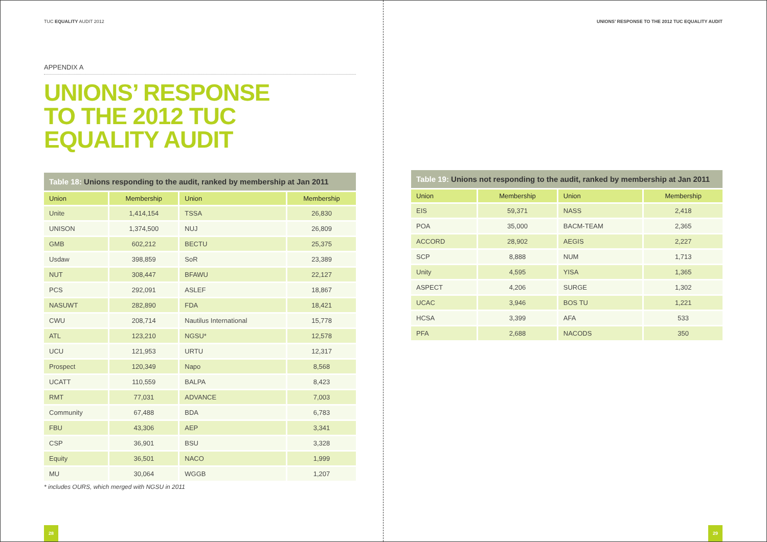TUC EQUALITY AUDIT 2012
APPENDIX A
UNIONS’ RESPONSE
TO THE 2012 TUC
EQUALITY AUDIT
Table 18: Unions responding to the audit, ranked by membership at Jan 2011
| Union | Membership | Union | Membership |
| --- | --- | --- | --- |
| Unite | 1,414,154 | TSSA | 26,830 |
| UNISON | 1,374,500 | NUJ | 26,809 |
| GMB | 602,212 | BECTU | 25,375 |
| Usdaw | 398,859 | SoR | 23,389 |
| NUT | 308,447 | BFAWU | 22,127 |
| PCS | 292,091 | ASLEF | 18,867 |
| NASUWT | 282,890 | FDA | 18,421 |
| CWU | 208,714 | Nautilus International | 15,778 |
| ATL | 123,210 | NGSU* | 12,578 |
| UCU | 121,953 | URTU | 12,317 |
| Prospect | 120,349 | Napo | 8,568 |
| UCATT | 110,559 | BALPA | 8,423 |
| RMT | 77,031 | ADVANCE | 7,003 |
| Community | 67,488 | BDA | 6,783 |
| FBU | 43,306 | AEP | 3,341 |
| CSP | 36,901 | BSU | 3,328 |
| Equity | 36,501 | NACO | 1,999 |
| MU | 30,064 | WGGB | 1,207 |
* includes OURS, which merged with NGSU in 2011
28
UNIONS’ RESPONSE TO THE 2012 TUC EQUALITY AUDIT
Table 19: Unions not responding to the audit, ranked by membership at Jan 2011
| Union | Membership | Union | Membership |
| --- | --- | --- | --- |
| EIS | 59,371 | NASS | 2,418 |
| POA | 35,000 | BACM-TEAM | 2,365 |
| ACCORD | 28,902 | AEGIS | 2,227 |
| SCP | 8,888 | NUM | 1,713 |
| Unity | 4,595 | YISA | 1,365 |
| ASPECT | 4,206 | SURGE | 1,302 |
| UCAC | 3,946 | BOS TU | 1,221 |
| HCSA | 3,399 | AFA | 533 |
| PFA | 2,688 | NACODS | 350 |
29